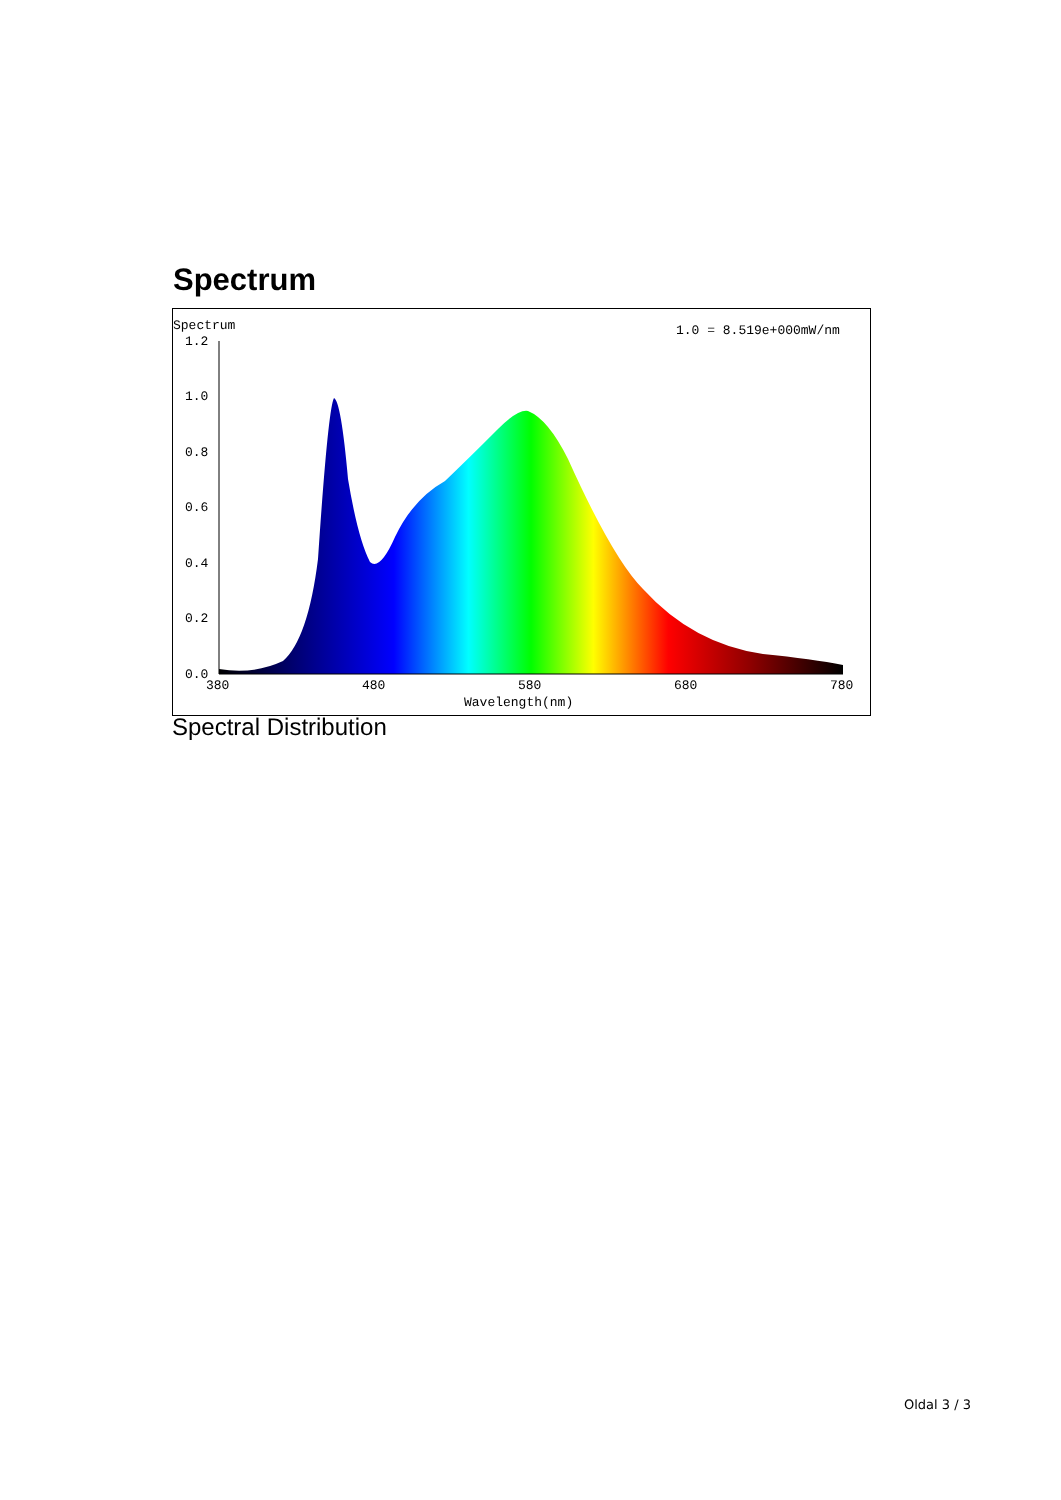Spectrum
Spectrum
1.0 = 8.519e+000mW/nm
1.2
1.0
0.8
0.6
0.4
0.2
0.0
380
480
580
680
780
Wavelength(nm)
Spectral Distribution
Oldal 3 / 3